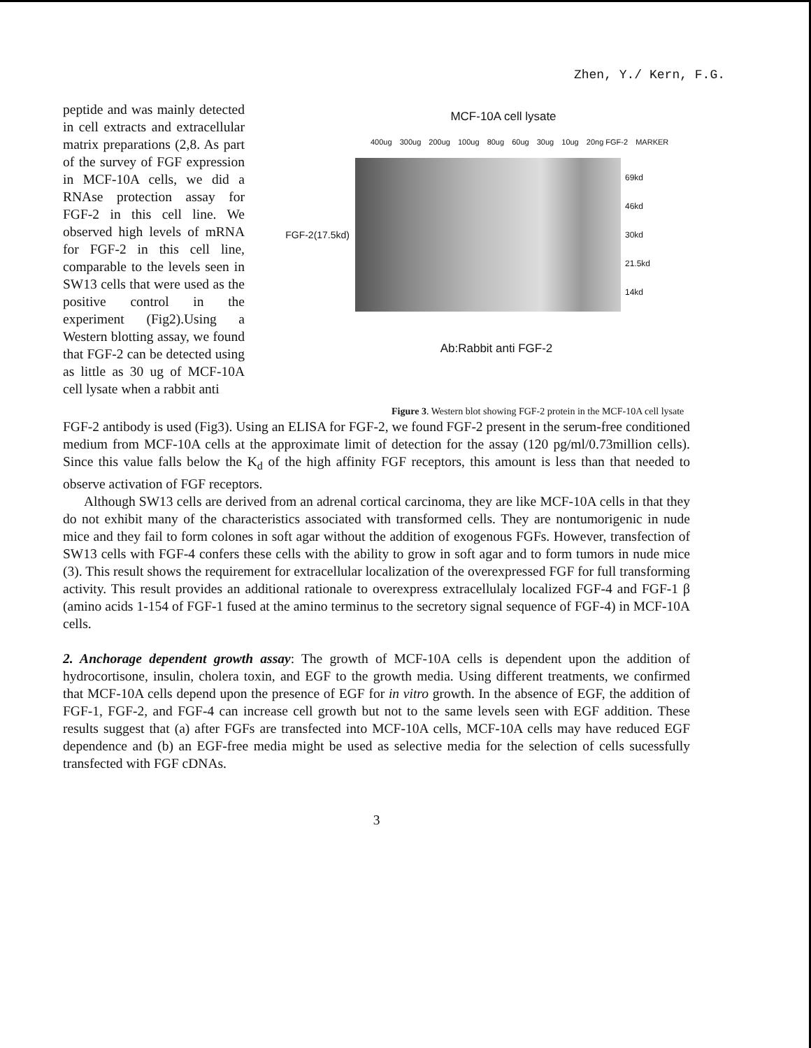Zhen, Y./ Kern, F.G.
peptide and was mainly detected in cell extracts and extracellular matrix preparations (2,8. As part of the survey of FGF expression in MCF-10A cells, we did a RNAse protection assay for FGF-2 in this cell line. We observed high levels of mRNA for FGF-2 in this cell line, comparable to the levels seen in SW13 cells that were used as the positive control in the experiment (Fig2).Using a Western blotting assay, we found that FGF-2 can be detected using as little as 30 ug of MCF-10A cell lysate when a rabbit anti
MCF-10A cell lysate
400ug 300ug 200ug 100ug 80ug 60ug 30ug 10ug 20ng FGF-2 MARKER
FGF-2(17.5kd)
69kd
46kd
30kd
21.5kd
14kd
Ab:Rabbit anti FGF-2
Figure 3. Western blot showing FGF-2 protein in the MCF-10A cell lysate
FGF-2 antibody is used (Fig3). Using an ELISA for FGF-2, we found FGF-2 present in the serum-free conditioned medium from MCF-10A cells at the approximate limit of detection for the assay (120 pg/ml/0.73million cells). Since this value falls below the K<sub>d</sub> of the high affinity FGF receptors, this amount is less than that needed to observe activation of FGF receptors.
Although SW13 cells are derived from an adrenal cortical carcinoma, they are like MCF-10A cells in that they do not exhibit many of the characteristics associated with transformed cells. They are nontumorigenic in nude mice and they fail to form colones in soft agar without the addition of exogenous FGFs. However, transfection of SW13 cells with FGF-4 confers these cells with the ability to grow in soft agar and to form tumors in nude mice (3). This result shows the requirement for extracellular localization of the overexpressed FGF for full transforming activity. This result provides an additional rationale to overexpress extracellulaly localized FGF-4 and FGF-1 β (amino acids 1-154 of FGF-1 fused at the amino terminus to the secretory signal sequence of FGF-4) in MCF-10A cells.
2. Anchorage dependent growth assay: The growth of MCF-10A cells is dependent upon the addition of hydrocortisone, insulin, cholera toxin, and EGF to the growth media. Using different treatments, we confirmed that MCF-10A cells depend upon the presence of EGF for in vitro growth. In the absence of EGF, the addition of FGF-1, FGF-2, and FGF-4 can increase cell growth but not to the same levels seen with EGF addition. These results suggest that (a) after FGFs are transfected into MCF-10A cells, MCF-10A cells may have reduced EGF dependence and (b) an EGF-free media might be used as selective media for the selection of cells sucessfully transfected with FGF cDNAs.
3